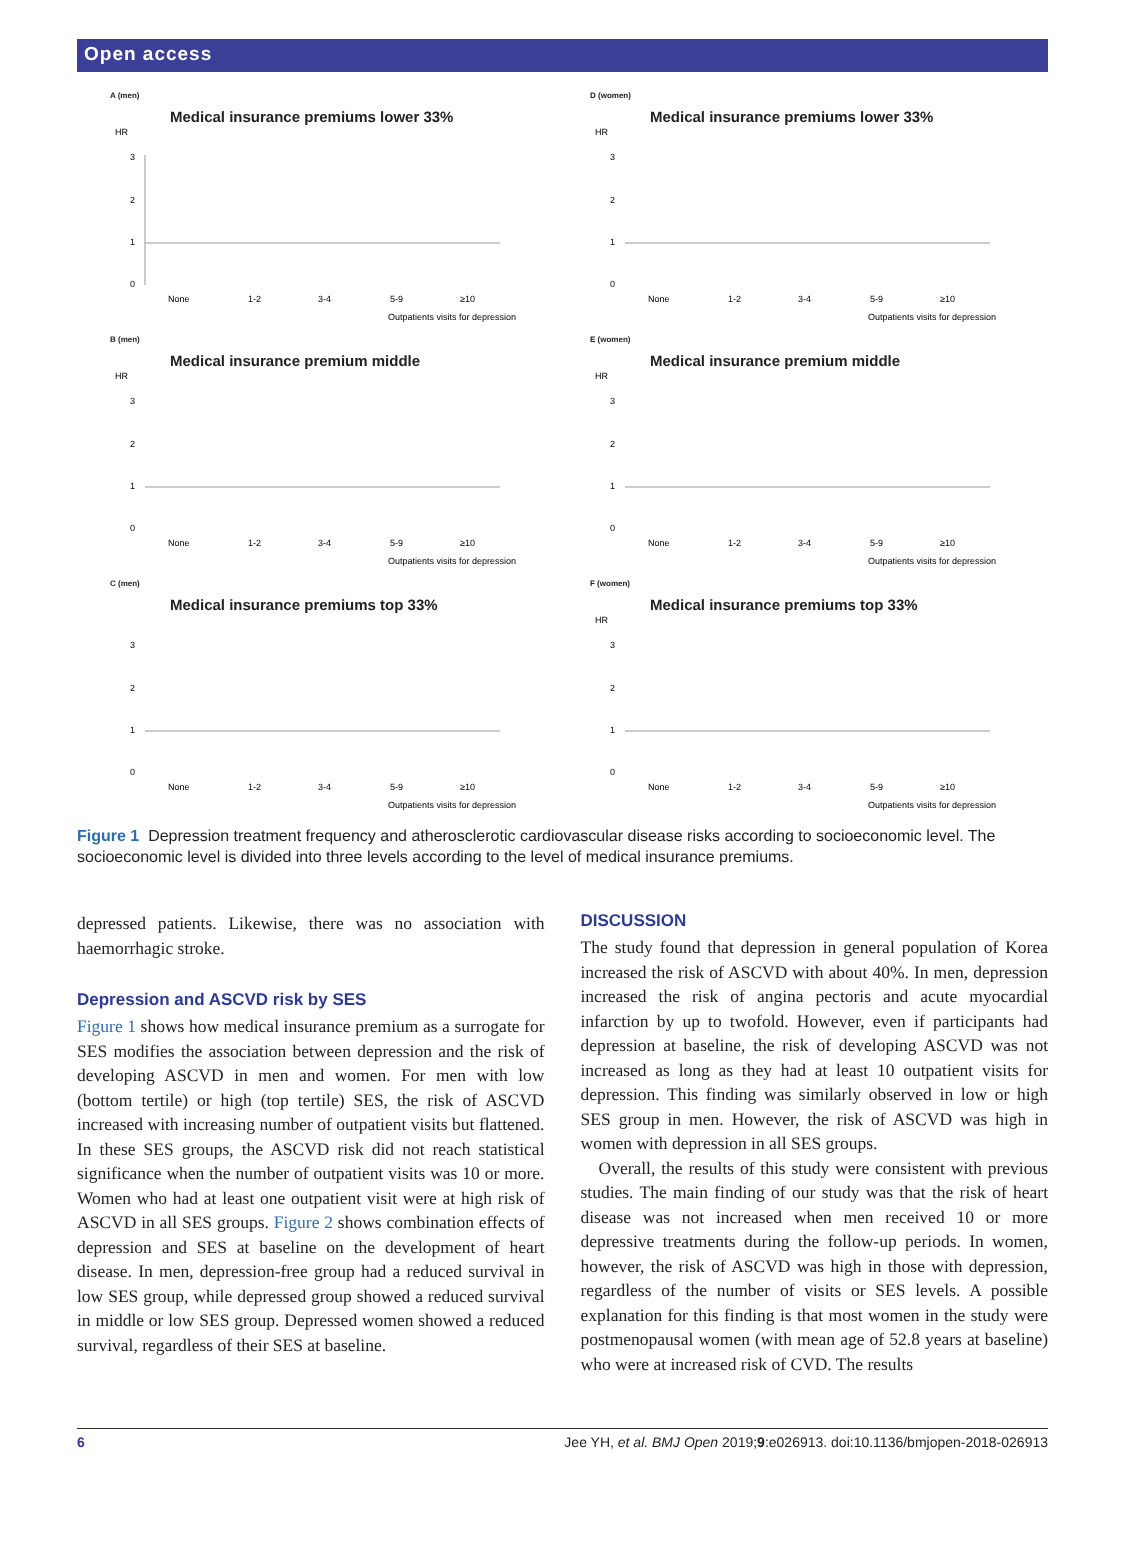Open access
A (men)
Medical insurance premiums lower 33%
HR
3
2
1
0
None
1-2
3-4
5-9
≥10
Outpatients visits for depression
D (women)
Medical insurance premiums lower 33%
HR
3
2
1
0
None
1-2
3-4
5-9
≥10
Outpatients visits for depression
B (men)
Medical insurance premium middle
HR
3
2
1
0
None
1-2
3-4
5-9
≥10
Outpatients visits for depression
E (women)
Medical insurance premium middle
HR
3
2
1
0
None
1-2
3-4
5-9
≥10
Outpatients visits for depression
C (men)
Medical insurance premiums top 33%
3
2
1
0
None
1-2
3-4
5-9
≥10
Outpatients visits for depression
F (women)
Medical insurance premiums top 33%
HR
3
2
1
0
None
1-2
3-4
5-9
≥10
Outpatients visits for depression
Figure 1 Depression treatment frequency and atherosclerotic cardiovascular disease risks according to socioeconomic level. The socioeconomic level is divided into three levels according to the level of medical insurance premiums.
depressed patients. Likewise, there was no association with haemorrhagic stroke.
Depression and ASCVD risk by SES
Figure 1 shows how medical insurance premium as a surrogate for SES modifies the association between depression and the risk of developing ASCVD in men and women. For men with low (bottom tertile) or high (top tertile) SES, the risk of ASCVD increased with increasing number of outpatient visits but flattened. In these SES groups, the ASCVD risk did not reach statistical significance when the number of outpatient visits was 10 or more. Women who had at least one outpatient visit were at high risk of ASCVD in all SES groups. Figure 2 shows combination effects of depression and SES at baseline on the development of heart disease. In men, depression-free group had a reduced survival in low SES group, while depressed group showed a reduced survival in middle or low SES group. Depressed women showed a reduced survival, regardless of their SES at baseline.
DISCUSSION
The study found that depression in general population of Korea increased the risk of ASCVD with about 40%. In men, depression increased the risk of angina pectoris and acute myocardial infarction by up to twofold. However, even if participants had depression at baseline, the risk of developing ASCVD was not increased as long as they had at least 10 outpatient visits for depression. This finding was similarly observed in low or high SES group in men. However, the risk of ASCVD was high in women with depression in all SES groups.
Overall, the results of this study were consistent with previous studies. The main finding of our study was that the risk of heart disease was not increased when men received 10 or more depressive treatments during the follow-up periods. In women, however, the risk of ASCVD was high in those with depression, regardless of the number of visits or SES levels. A possible explanation for this finding is that most women in the study were postmenopausal women (with mean age of 52.8 years at baseline) who were at increased risk of CVD. The results
6 Jee YH, et al. BMJ Open 2019;9:e026913. doi:10.1136/bmjopen-2018-026913